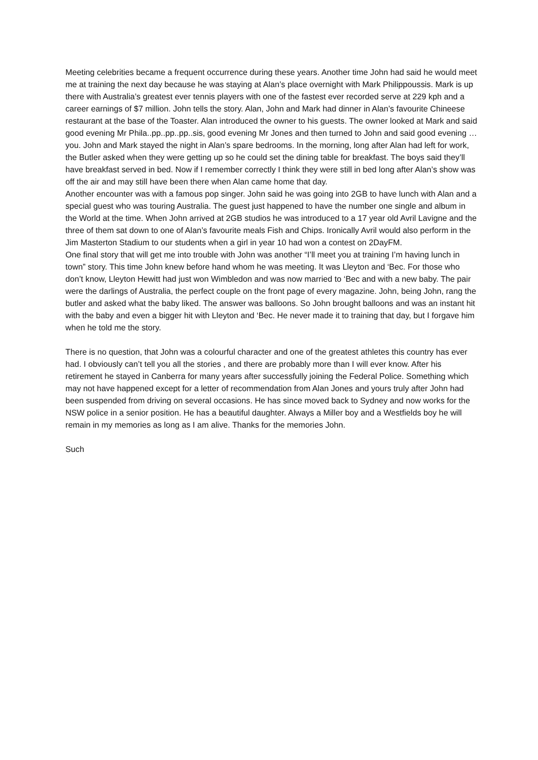Meeting celebrities became a frequent occurrence during these years. Another time John had said he would meet me at training the next day because he was staying at Alan’s place overnight with Mark Philippoussis. Mark is up there with Australia’s greatest ever tennis players with one of the fastest ever recorded serve at 229 kph and a career earnings of $7 million. John tells the story. Alan, John and Mark had dinner in Alan’s favourite Chineese restaurant at the base of the Toaster. Alan introduced the owner to his guests. The owner looked at Mark and said good evening Mr Phila..pp..pp..pp..sis, good evening Mr Jones and then turned to John and said good evening … you. John and Mark stayed the night in Alan’s spare bedrooms. In the morning, long after Alan had left for work, the Butler asked when they were getting up so he could set the dining table for breakfast. The boys said they’ll have breakfast served in bed. Now if I remember correctly I think they were still in bed long after Alan’s show was off the air and may still have been there when Alan came home that day.
Another encounter was with a famous pop singer. John said he was going into 2GB to have lunch with Alan and a special guest who was touring Australia. The guest just happened to have the number one single and album in the World at the time. When John arrived at 2GB studios he was introduced to a 17 year old Avril Lavigne and the three of them sat down to one of Alan’s favourite meals Fish and Chips. Ironically Avril would also perform in the Jim Masterton Stadium to our students when a girl in year 10 had won a contest on 2DayFM.
One final story that will get me into trouble with John was another “I’ll meet you at training I’m having lunch in town” story. This time John knew before hand whom he was meeting. It was Lleyton and ‘Bec. For those who don’t know, Lleyton Hewitt had just won Wimbledon and was now married to ‘Bec and with a new baby. The pair were the darlings of Australia, the perfect couple on the front page of every magazine. John, being John, rang the butler and asked what the baby liked. The answer was balloons. So John brought balloons and was an instant hit with the baby and even a bigger hit with Lleyton and ‘Bec. He never made it to training that day, but I forgave him when he told me the story.
There is no question, that John was a colourful character and one of the greatest athletes this country has ever had. I obviously can’t tell you all the stories , and there are probably more than I will ever know. After his retirement he stayed in Canberra for many years after successfully joining the Federal Police. Something which may not have happened except for a letter of recommendation from Alan Jones and yours truly after John had been suspended from driving on several occasions. He has since moved back to Sydney and now works for the NSW police in a senior position. He has a beautiful daughter. Always a Miller boy and a Westfields boy he will remain in my memories as long as I am alive. Thanks for the memories John.
Such